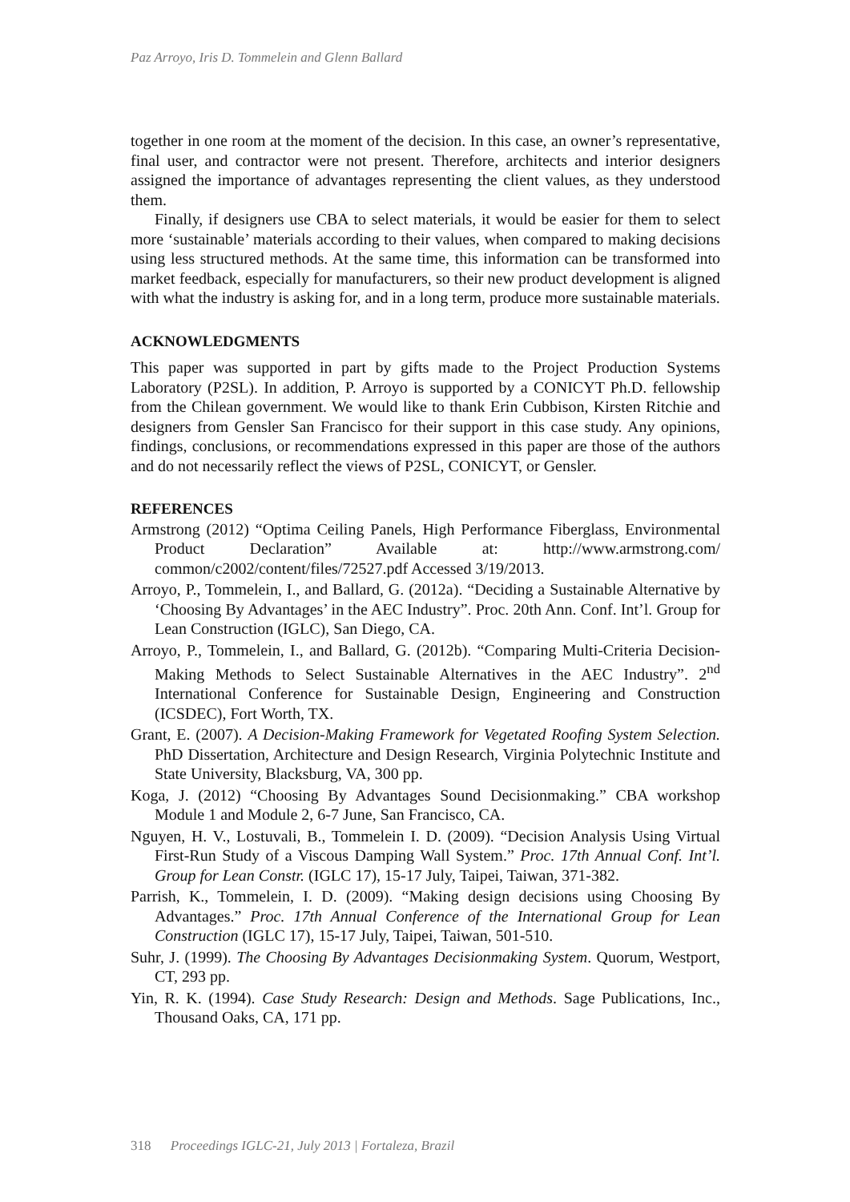Paz Arroyo, Iris D. Tommelein and Glenn Ballard
together in one room at the moment of the decision. In this case, an owner’s representative, final user, and contractor were not present. Therefore, architects and interior designers assigned the importance of advantages representing the client values, as they understood them.
Finally, if designers use CBA to select materials, it would be easier for them to select more ‘sustainable’ materials according to their values, when compared to making decisions using less structured methods. At the same time, this information can be transformed into market feedback, especially for manufacturers, so their new product development is aligned with what the industry is asking for, and in a long term, produce more sustainable materials.
ACKNOWLEDGMENTS
This paper was supported in part by gifts made to the Project Production Systems Laboratory (P2SL). In addition, P. Arroyo is supported by a CONICYT Ph.D. fellowship from the Chilean government. We would like to thank Erin Cubbison, Kirsten Ritchie and designers from Gensler San Francisco for their support in this case study. Any opinions, findings, conclusions, or recommendations expressed in this paper are those of the authors and do not necessarily reflect the views of P2SL, CONICYT, or Gensler.
REFERENCES
Armstrong (2012) “Optima Ceiling Panels, High Performance Fiberglass, Environmental Product Declaration” Available at: http://www.armstrong.com/ common/c2002/content/files/72527.pdf Accessed 3/19/2013.
Arroyo, P., Tommelein, I., and Ballard, G. (2012a). “Deciding a Sustainable Alternative by ‘Choosing By Advantages’ in the AEC Industry”. Proc. 20th Ann. Conf. Int’l. Group for Lean Construction (IGLC), San Diego, CA.
Arroyo, P., Tommelein, I., and Ballard, G. (2012b). “Comparing Multi-Criteria Decision-Making Methods to Select Sustainable Alternatives in the AEC Industry”. 2<sup>nd</sup> International Conference for Sustainable Design, Engineering and Construction (ICSDEC), Fort Worth, TX.
Grant, E. (2007). A Decision-Making Framework for Vegetated Roofing System Selection. PhD Dissertation, Architecture and Design Research, Virginia Polytechnic Institute and State University, Blacksburg, VA, 300 pp.
Koga, J. (2012) “Choosing By Advantages Sound Decisionmaking.” CBA workshop Module 1 and Module 2, 6-7 June, San Francisco, CA.
Nguyen, H. V., Lostuvali, B., Tommelein I. D. (2009). “Decision Analysis Using Virtual First-Run Study of a Viscous Damping Wall System.” Proc. 17th Annual Conf. Int’l. Group for Lean Constr. (IGLC 17), 15-17 July, Taipei, Taiwan, 371-382.
Parrish, K., Tommelein, I. D. (2009). “Making design decisions using Choosing By Advantages.” Proc. 17th Annual Conference of the International Group for Lean Construction (IGLC 17), 15-17 July, Taipei, Taiwan, 501-510.
Suhr, J. (1999). The Choosing By Advantages Decisionmaking System. Quorum, Westport, CT, 293 pp.
Yin, R. K. (1994). Case Study Research: Design and Methods. Sage Publications, Inc., Thousand Oaks, CA, 171 pp.
318 Proceedings IGLC-21, July 2013 | Fortaleza, Brazil